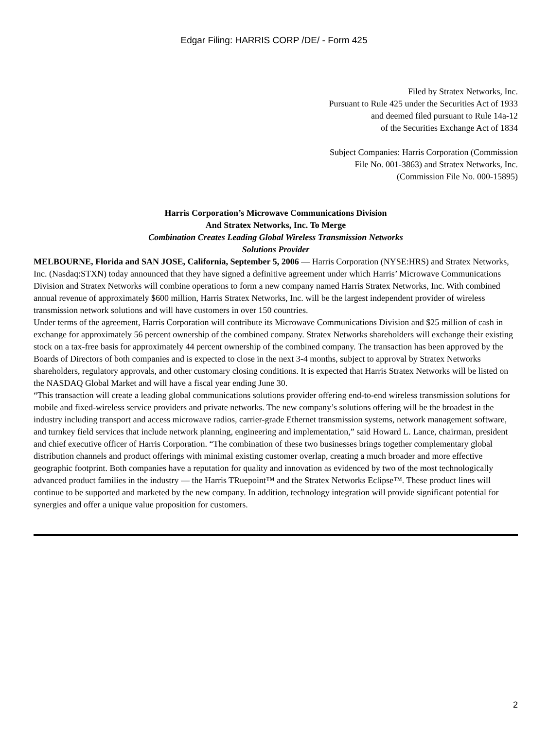Edgar Filing: HARRIS CORP /DE/ - Form 425
Filed by Stratex Networks, Inc.
Pursuant to Rule 425 under the Securities Act of 1933
and deemed filed pursuant to Rule 14a-12
of the Securities Exchange Act of 1834
Subject Companies: Harris Corporation (Commission
File No. 001-3863) and Stratex Networks, Inc.
(Commission File No. 000-15895)
Harris Corporation’s Microwave Communications Division
And Stratex Networks, Inc. To Merge
Combination Creates Leading Global Wireless Transmission Networks
Solutions Provider
MELBOURNE, Florida and SAN JOSE, California, September 5, 2006 — Harris Corporation (NYSE:HRS) and Stratex Networks, Inc. (Nasdaq:STXN) today announced that they have signed a definitive agreement under which Harris’ Microwave Communications Division and Stratex Networks will combine operations to form a new company named Harris Stratex Networks, Inc. With combined annual revenue of approximately $600 million, Harris Stratex Networks, Inc. will be the largest independent provider of wireless transmission network solutions and will have customers in over 150 countries.
Under terms of the agreement, Harris Corporation will contribute its Microwave Communications Division and $25 million of cash in exchange for approximately 56 percent ownership of the combined company. Stratex Networks shareholders will exchange their existing stock on a tax-free basis for approximately 44 percent ownership of the combined company. The transaction has been approved by the Boards of Directors of both companies and is expected to close in the next 3-4 months, subject to approval by Stratex Networks shareholders, regulatory approvals, and other customary closing conditions. It is expected that Harris Stratex Networks will be listed on the NASDAQ Global Market and will have a fiscal year ending June 30.
“This transaction will create a leading global communications solutions provider offering end-to-end wireless transmission solutions for mobile and fixed-wireless service providers and private networks. The new company’s solutions offering will be the broadest in the industry including transport and access microwave radios, carrier-grade Ethernet transmission systems, network management software, and turnkey field services that include network planning, engineering and implementation,” said Howard L. Lance, chairman, president and chief executive officer of Harris Corporation. “The combination of these two businesses brings together complementary global distribution channels and product offerings with minimal existing customer overlap, creating a much broader and more effective geographic footprint. Both companies have a reputation for quality and innovation as evidenced by two of the most technologically advanced product families in the industry — the Harris TRuepoint™ and the Stratex Networks Eclipse™. These product lines will continue to be supported and marketed by the new company. In addition, technology integration will provide significant potential for synergies and offer a unique value proposition for customers.
2